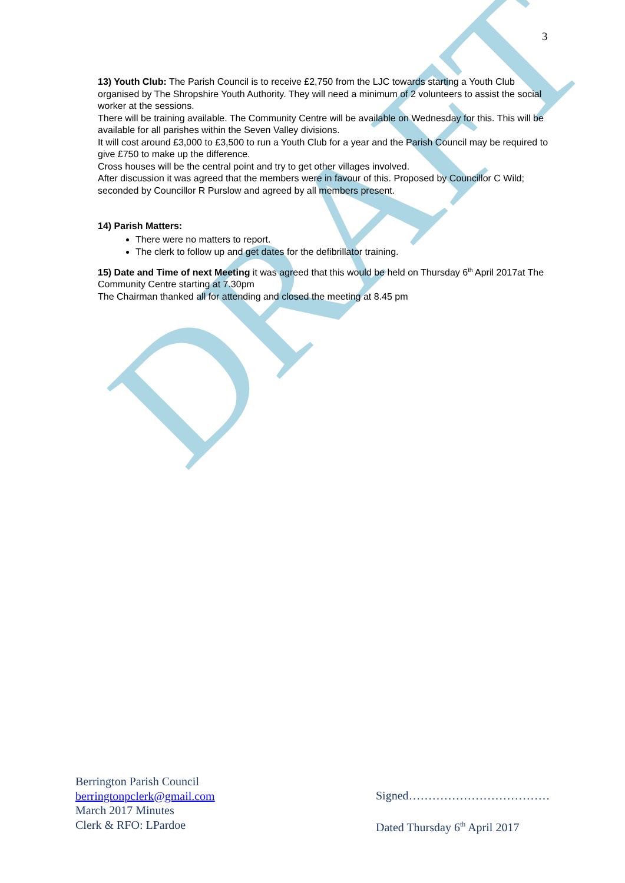DRAFT
3
13) Youth Club: The Parish Council is to receive £2,750 from the LJC towards starting a Youth Club organised by The Shropshire Youth Authority. They will need a minimum of 2 volunteers to assist the social worker at the sessions.
There will be training available. The Community Centre will be available on Wednesday for this. This will be available for all parishes within the Seven Valley divisions.
It will cost around £3,000 to £3,500 to run a Youth Club for a year and the Parish Council may be required to give £750 to make up the difference.
Cross houses will be the central point and try to get other villages involved.
After discussion it was agreed that the members were in favour of this. Proposed by Councillor C Wild; seconded by Councillor R Purslow and agreed by all members present.
14) Parish Matters:
There were no matters to report.
The clerk to follow up and get dates for the defibrillator training.
15) Date and Time of next Meeting it was agreed that this would be held on Thursday 6<sup>th</sup> April 2017at The Community Centre starting at 7.30pm
The Chairman thanked all for attending and closed the meeting at 8.45 pm
Berrington Parish Council
berringtonpclerk@gmail.com
March 2017 Minutes
Clerk & RFO: LPardoe
Signed………………………………
Dated Thursday 6<sup>th</sup> April 2017